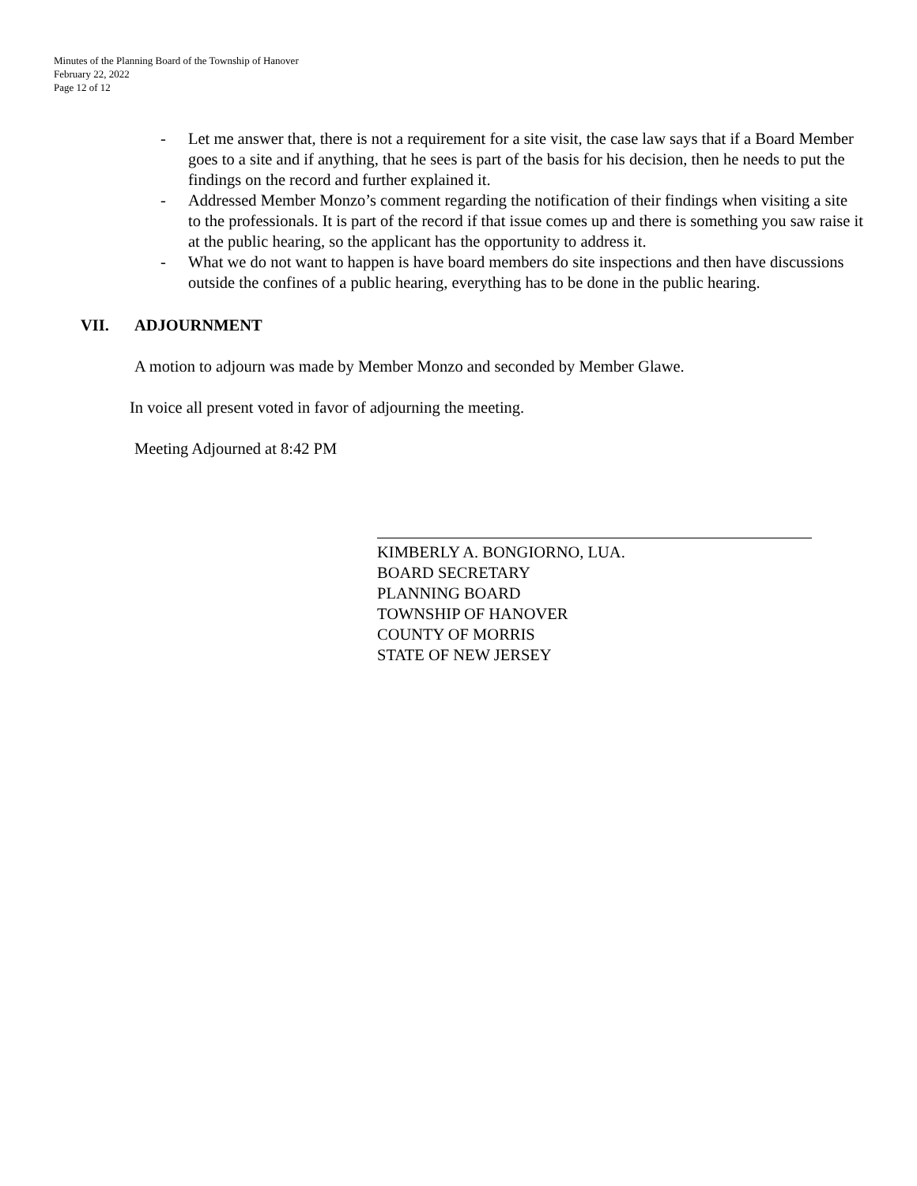Minutes of the Planning Board of the Township of Hanover
February 22, 2022
Page 12 of 12
- Let me answer that, there is not a requirement for a site visit, the case law says that if a Board Member goes to a site and if anything, that he sees is part of the basis for his decision, then he needs to put the findings on the record and further explained it.
- Addressed Member Monzo’s comment regarding the notification of their findings when visiting a site to the professionals. It is part of the record if that issue comes up and there is something you saw raise it at the public hearing, so the applicant has the opportunity to address it.
- What we do not want to happen is have board members do site inspections and then have discussions outside the confines of a public hearing, everything has to be done in the public hearing.
VII. ADJOURNMENT
A motion to adjourn was made by Member Monzo and seconded by Member Glawe.
In voice all present voted in favor of adjourning the meeting.
Meeting Adjourned at 8:42 PM
KIMBERLY A. BONGIORNO, LUA.
BOARD SECRETARY
PLANNING BOARD
TOWNSHIP OF HANOVER
COUNTY OF MORRIS
STATE OF NEW JERSEY